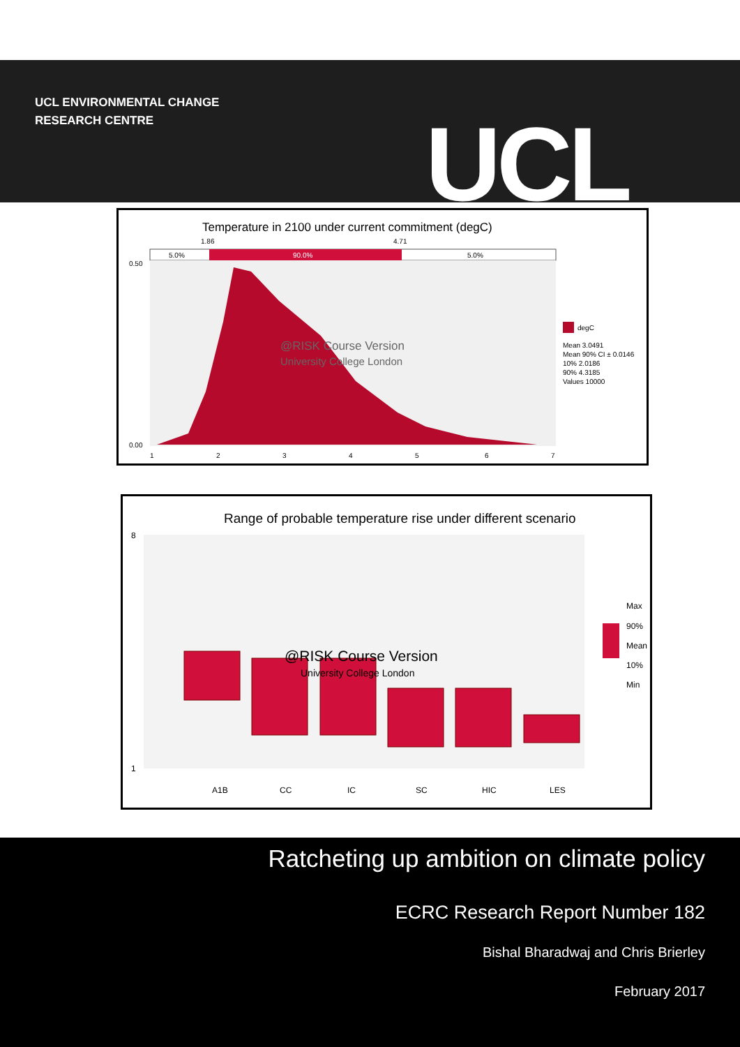UCL ENVIRONMENTAL CHANGE
RESEARCH CENTRE
UCL
Temperature in 2100 under current commitment (degC)
1.86
4.71
5.0%
90.0%
5.0%
@RISK Course Version
University College London
degC
Mean 3.0491
Mean 90% CI ± 0.0146
10% 2.0186
90% 4.3185
Values 10000
0.50
0.00
1
2
3
4
5
6
7
Range of probable temperature rise under different scenario
@RISK Course Version
University College London
Max
90%
Mean
10%
Min
8
1
A1B
CC
IC
SC
HIC
LES
Ratcheting up ambition on climate policy
ECRC Research Report Number 182
Bishal Bharadwaj and Chris Brierley
February 2017